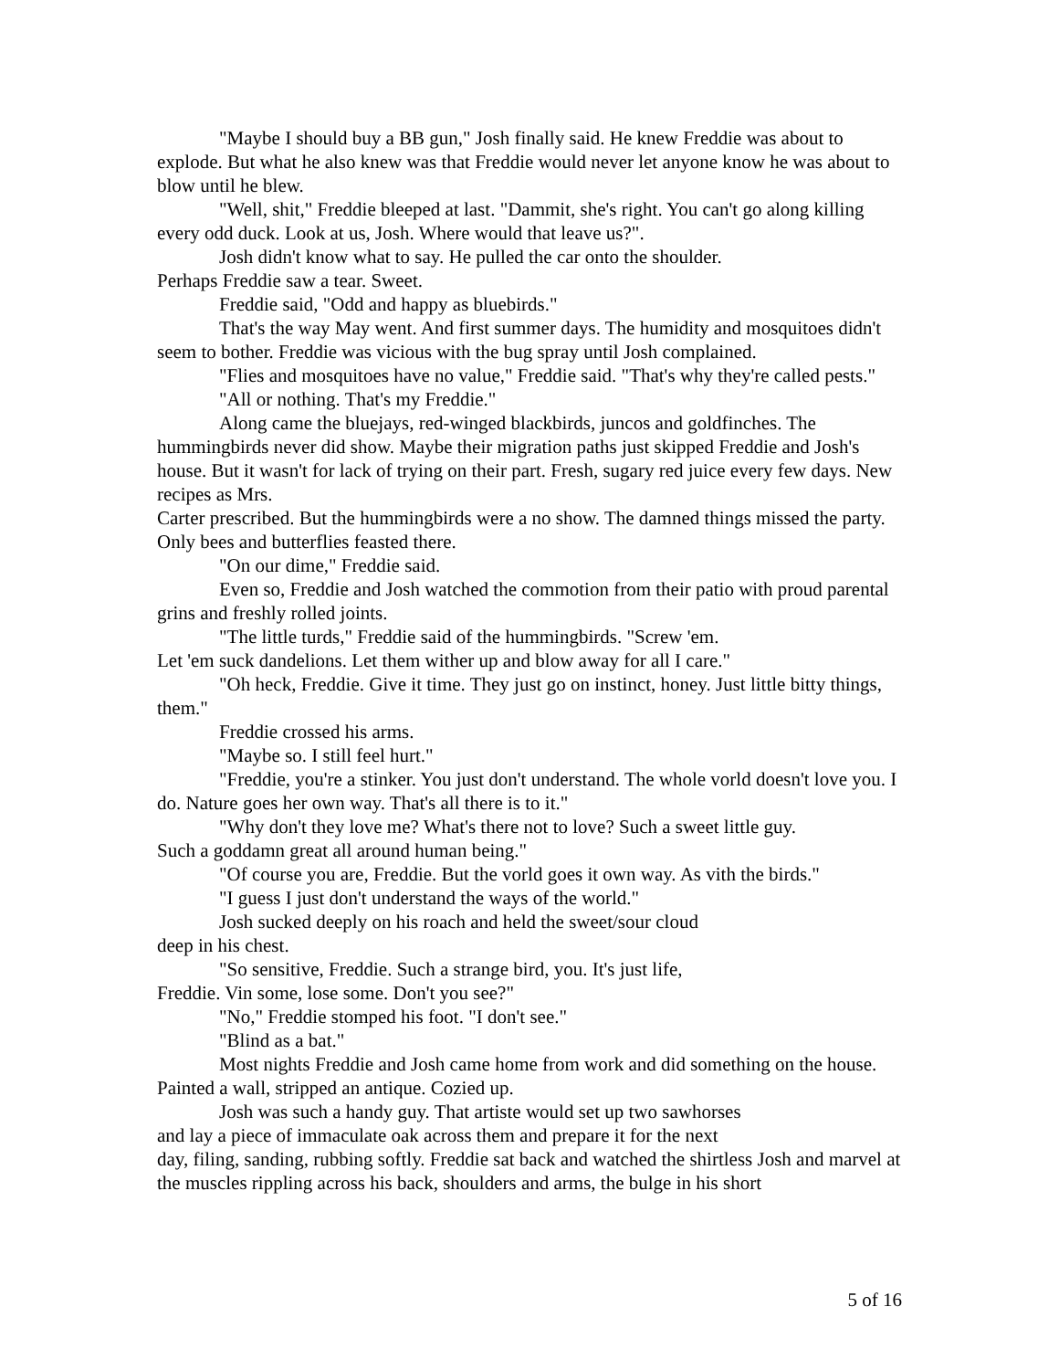"Maybe I should buy a BB gun," Josh finally said. He knew Freddie was about to explode. But what he also knew was that Freddie would never let anyone know he was about to blow until he blew.
"Well, shit," Freddie bleeped at last. "Dammit, she's right. You can't go along killing every odd duck. Look at us, Josh. Where would that leave us?".
Josh didn't know what to say. He pulled the car onto the shoulder.
Perhaps Freddie saw a tear. Sweet.
Freddie said, "Odd and happy as bluebirds."
That's the way May went. And first summer days. The humidity and mosquitoes didn't seem to bother. Freddie was vicious with the bug spray until Josh complained.
"Flies and mosquitoes have no value," Freddie said. "That's why they're called pests."
"All or nothing. That's my Freddie."
Along came the bluejays, red-winged blackbirds, juncos and goldfinches. The hummingbirds never did show. Maybe their migration paths just skipped Freddie and Josh's house. But it wasn't for lack of trying on their part. Fresh, sugary red juice every few days. New recipes as Mrs.
Carter prescribed. But the hummingbirds were a no show. The damned things missed the party. Only bees and butterflies feasted there.
"On our dime," Freddie said.
Even so, Freddie and Josh watched the commotion from their patio with proud parental grins and freshly rolled joints.
"The little turds," Freddie said of the hummingbirds. "Screw 'em.
Let 'em suck dandelions. Let them wither up and blow away for all I care."
"Oh heck, Freddie. Give it time. They just go on instinct, honey. Just little bitty things, them."
Freddie crossed his arms.
"Maybe so. I still feel hurt."
"Freddie, you're a stinker. You just don't understand. The whole vorld doesn't love you. I do. Nature goes her own way. That's all there is to it."
"Why don't they love me? What's there not to love? Such a sweet little guy.
Such a goddamn great all around human being."
"Of course you are, Freddie. But the vorld goes it own way. As vith the birds."
"I guess I just don't understand the ways of the world."
Josh sucked deeply on his roach and held the sweet/sour cloud
deep in his chest.
"So sensitive, Freddie. Such a strange bird, you. It's just life,
Freddie. Vin some, lose some. Don't you see?"
"No," Freddie stomped his foot. "I don't see."
"Blind as a bat."
Most nights Freddie and Josh came home from work and did something on the house. Painted a wall, stripped an antique. Cozied up.
Josh was such a handy guy. That artiste would set up two sawhorses
and lay a piece of immaculate oak across them and prepare it for the next
day, filing, sanding, rubbing softly. Freddie sat back and watched the shirtless Josh and marvel at the muscles rippling across his back, shoulders and arms, the bulge in his short
5 of 16